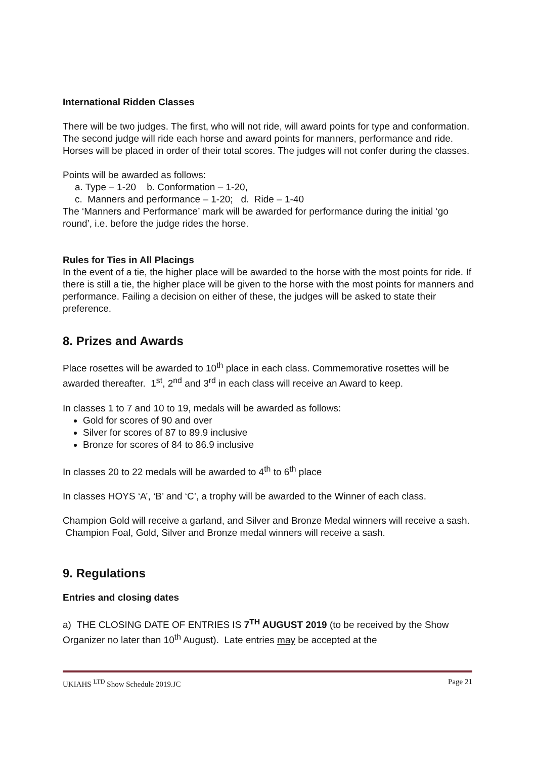International Ridden Classes
There will be two judges. The first, who will not ride, will award points for type and conformation. The second judge will ride each horse and award points for manners, performance and ride. Horses will be placed in order of their total scores. The judges will not confer during the classes.
Points will be awarded as follows:
a. Type – 1-20 b. Conformation – 1-20,
c. Manners and performance – 1-20; d. Ride – 1-40
The ‘Manners and Performance’ mark will be awarded for performance during the initial ‘go round’, i.e. before the judge rides the horse.
Rules for Ties in All Placings
In the event of a tie, the higher place will be awarded to the horse with the most points for ride. If there is still a tie, the higher place will be given to the horse with the most points for manners and performance. Failing a decision on either of these, the judges will be asked to state their preference.
8. Prizes and Awards
Place rosettes will be awarded to 10<sup>th</sup> place in each class. Commemorative rosettes will be awarded thereafter. 1<sup>st</sup>, 2<sup>nd</sup> and 3<sup>rd</sup> in each class will receive an Award to keep.
In classes 1 to 7 and 10 to 19, medals will be awarded as follows:
Gold for scores of 90 and over
Silver for scores of 87 to 89.9 inclusive
Bronze for scores of 84 to 86.9 inclusive
In classes 20 to 22 medals will be awarded to 4<sup>th</sup> to 6<sup>th</sup> place
In classes HOYS ‘A’, ‘B’ and ‘C’, a trophy will be awarded to the Winner of each class.
Champion Gold will receive a garland, and Silver and Bronze Medal winners will receive a sash. Champion Foal, Gold, Silver and Bronze medal winners will receive a sash.
9. Regulations
Entries and closing dates
a) THE CLOSING DATE OF ENTRIES IS 7<sup>TH</sup> AUGUST 2019 (to be received by the Show Organizer no later than 10<sup>th</sup> August). Late entries may be accepted at the
UKIAHS <sup>LTD</sup> Show Schedule 2019.JC Page 21